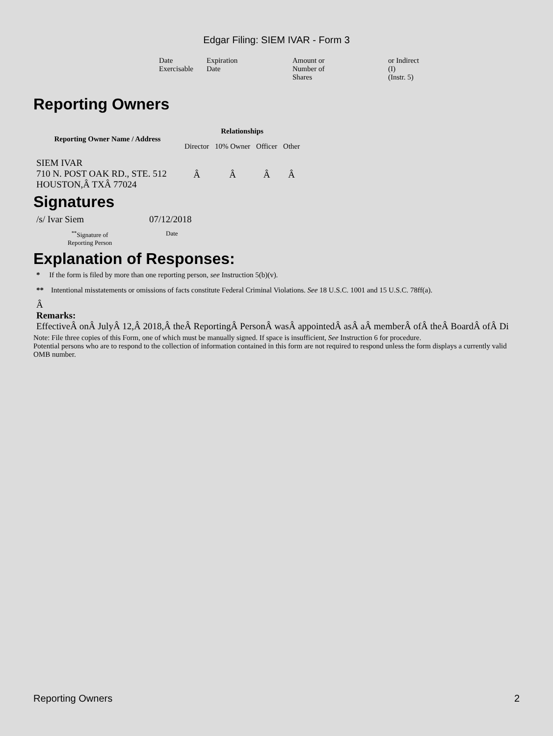Edgar Filing: SIEM IVAR - Form 3
| Date Exercisable | Expiration Date | Amount or Number of Shares | or Indirect (I) (Instr. 5) |
Reporting Owners
| Reporting Owner Name / Address | Relationships | | | |
| --- | --- | --- | --- | --- |
| | Director | 10% Owner | Officer | Other |
| SIEM IVAR 710 N. POST OAK RD., STE. 512 HOUSTON,Â TXÂ 77024 | Â | Â | Â | Â |
Signatures
| /s/ Ivar Siem | 07/12/2018 |
| <sup>**</sup> Signature of Reporting Person | Date |
Explanation of Responses:
* If the form is filed by more than one reporting person, see Instruction 5(b)(v).
** Intentional misstatements or omissions of facts constitute Federal Criminal Violations. See 18 U.S.C. 1001 and 15 U.S.C. 78ff(a).
Â
Remarks:
EffectiveÂ onÂ JulyÂ 12,Â 2018,Â theÂ ReportingÂ PersonÂ wasÂ appointedÂ asÂ aÂ memberÂ ofÂ theÂ BoardÂ ofÂ Di
Note: File three copies of this Form, one of which must be manually signed. If space is insufficient, See Instruction 6 for procedure.
Potential persons who are to respond to the collection of information contained in this form are not required to respond unless the form displays a currently valid OMB number.
Reporting Owners 2